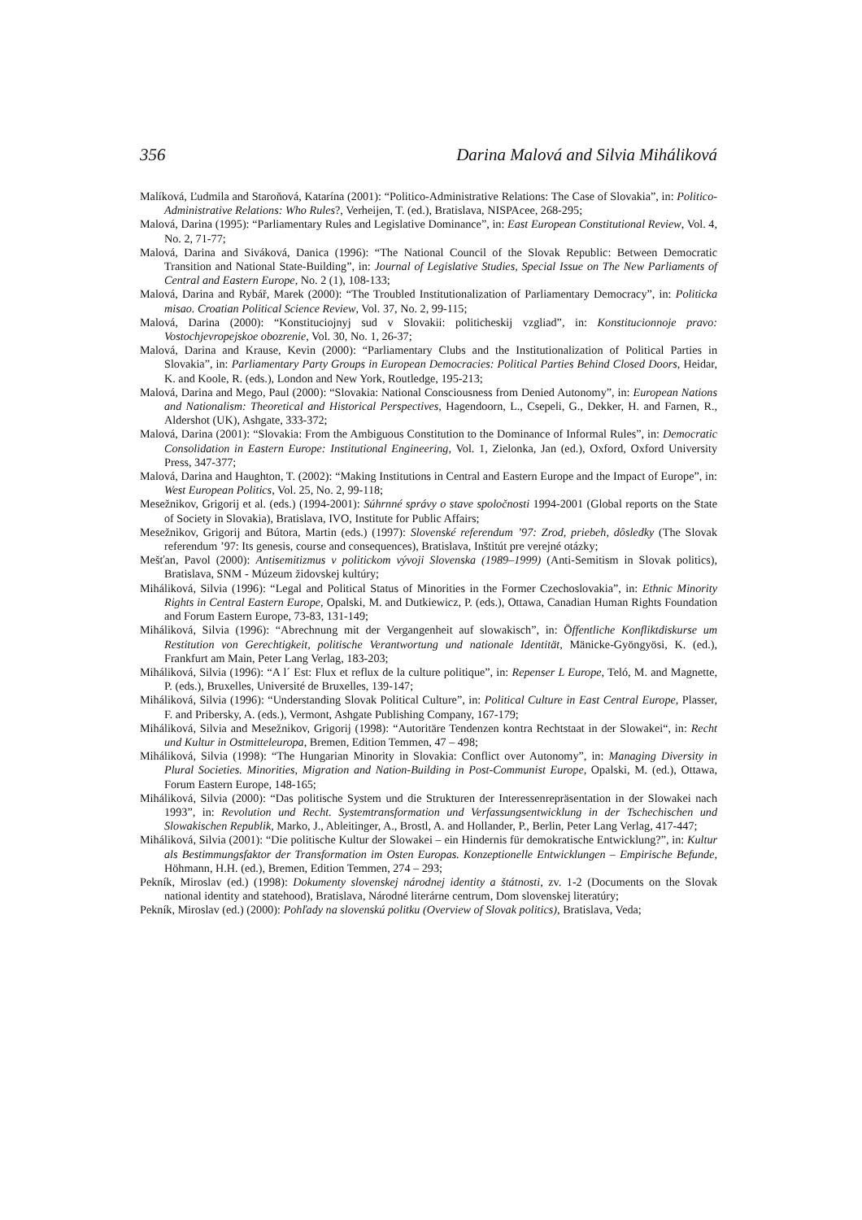356 Darina Malová and Silvia Miháliková
Malíková, Ľudmila and Staroňová, Katarína (2001): “Politico-Administrative Relations: The Case of Slovakia”, in: Politico-Administrative Relations: Who Rules?, Verheijen, T. (ed.), Bratislava, NISPAcee, 268-295;
Malová, Darina (1995): “Parliamentary Rules and Legislative Dominance”, in: East European Constitutional Review, Vol. 4, No. 2, 71-77;
Malová, Darina and Siváková, Danica (1996): “The National Council of the Slovak Republic: Between Democratic Transition and National State-Building”, in: Journal of Legislative Studies, Special Issue on The New Parliaments of Central and Eastern Europe, No. 2 (1), 108-133;
Malová, Darina and Rybář, Marek (2000): “The Troubled Institutionalization of Parliamentary Democracy”, in: Politicka misao. Croatian Political Science Review, Vol. 37, No. 2, 99-115;
Malová, Darina (2000): “Konstituciojnyj sud v Slovakii: politicheskij vzgliad”, in: Konstitucionnoje pravo: Vostochjevropejskoe obozrenie, Vol. 30, No. 1, 26-37;
Malová, Darina and Krause, Kevin (2000): “Parliamentary Clubs and the Institutionalization of Political Parties in Slovakia”, in: Parliamentary Party Groups in European Democracies: Political Parties Behind Closed Doors, Heidar, K. and Koole, R. (eds.), London and New York, Routledge, 195-213;
Malová, Darina and Mego, Paul (2000): “Slovakia: National Consciousness from Denied Autonomy”, in: European Nations and Nationalism: Theoretical and Historical Perspectives, Hagendoorn, L., Csepeli, G., Dekker, H. and Farnen, R., Aldershot (UK), Ashgate, 333-372;
Malová, Darina (2001): “Slovakia: From the Ambiguous Constitution to the Dominance of Informal Rules”, in: Democratic Consolidation in Eastern Europe: Institutional Engineering, Vol. 1, Zielonka, Jan (ed.), Oxford, Oxford University Press, 347-377;
Malová, Darina and Haughton, T. (2002): “Making Institutions in Central and Eastern Europe and the Impact of Europe”, in: West European Politics, Vol. 25, No. 2, 99-118;
Mesežnikov, Grigorij et al. (eds.) (1994-2001): Súhrnné správy o stave spoločnosti 1994-2001 (Global reports on the State of Society in Slovakia), Bratislava, IVO, Institute for Public Affairs;
Mesežnikov, Grigorij and Bútora, Martin (eds.) (1997): Slovenské referendum ’97: Zrod, priebeh, dôsledky (The Slovak referendum ’97: Its genesis, course and consequences), Bratislava, Inštitút pre verejné otázky;
Mešťan, Pavol (2000): Antisemitizmus v politickom vývoji Slovenska (1989–1999) (Anti-Semitism in Slovak politics), Bratislava, SNM - Múzeum židovskej kultúry;
Miháliková, Silvia (1996): “Legal and Political Status of Minorities in the Former Czechoslovakia”, in: Ethnic Minority Rights in Central Eastern Europe, Opalski, M. and Dutkiewicz, P. (eds.), Ottawa, Canadian Human Rights Foundation and Forum Eastern Europe, 73-83, 131-149;
Miháliková, Silvia (1996): “Abrechnung mit der Vergangenheit auf slowakisch”, in: Öffentliche Konfliktdiskurse um Restitution von Gerechtigkeit, politische Verantwortung und nationale Identität, Mänicke-Gyöngyösi, K. (ed.), Frankfurt am Main, Peter Lang Verlag, 183-203;
Miháliková, Silvia (1996): “A l´ Est: Flux et reflux de la culture politique”, in: Repenser L Europe, Teló, M. and Magnette, P. (eds.), Bruxelles, Université de Bruxelles, 139-147;
Miháliková, Silvia (1996): “Understanding Slovak Political Culture”, in: Political Culture in East Central Europe, Plasser, F. and Pribersky, A. (eds.), Vermont, Ashgate Publishing Company, 167-179;
Miháliková, Silvia and Mesežnikov, Grigorij (1998): “Autoritäre Tendenzen kontra Rechtstaat in der Slowakei“, in: Recht und Kultur in Ostmitteleuropa, Bremen, Edition Temmen, 47 – 498;
Miháliková, Silvia (1998): “The Hungarian Minority in Slovakia: Conflict over Autonomy”, in: Managing Diversity in Plural Societies. Minorities, Migration and Nation-Building in Post-Communist Europe, Opalski, M. (ed.), Ottawa, Forum Eastern Europe, 148-165;
Miháliková, Silvia (2000): “Das politische System und die Strukturen der Interessenrepräsentation in der Slowakei nach 1993”, in: Revolution und Recht. Systemtransformation und Verfassungsentwicklung in der Tschechischen und Slowakischen Republik, Marko, J., Ableitinger, A., Brostl, A. and Hollander, P., Berlin, Peter Lang Verlag, 417-447;
Miháliková, Silvia (2001): “Die politische Kultur der Slowakei – ein Hindernis für demokratische Entwicklung?”, in: Kultur als Bestimmungsfaktor der Transformation im Osten Europas. Konzeptionelle Entwicklungen – Empirische Befunde, Höhmann, H.H. (ed.), Bremen, Edition Temmen, 274 – 293;
Pekník, Miroslav (ed.) (1998): Dokumenty slovenskej národnej identity a štátnosti, zv. 1-2 (Documents on the Slovak national identity and statehood), Bratislava, Národné literárne centrum, Dom slovenskej literatúry;
Pekník, Miroslav (ed.) (2000): Pohľady na slovenskú politku (Overview of Slovak politics), Bratislava, Veda;